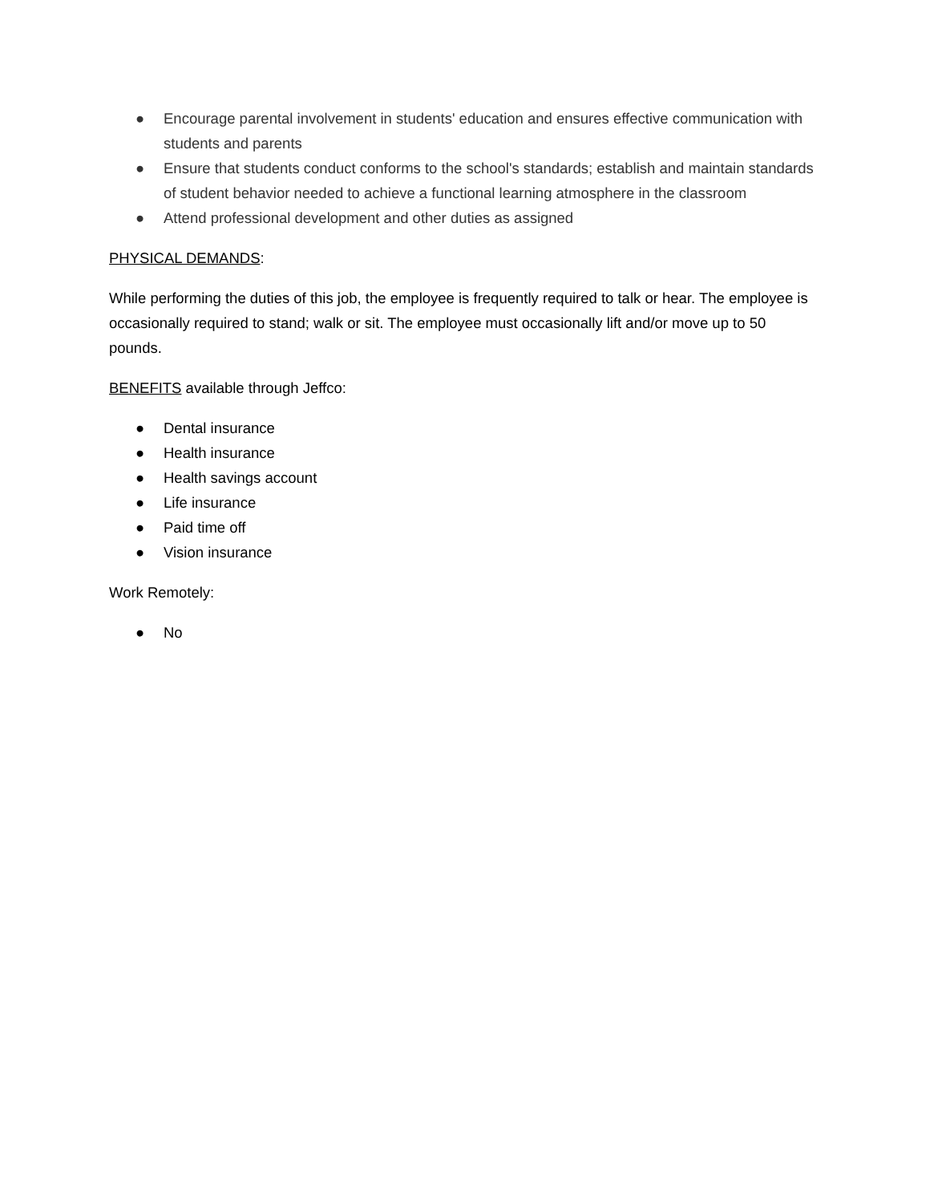● Encourage parental involvement in students' education and ensures effective communication with students and parents
● Ensure that students conduct conforms to the school's standards; establish and maintain standards of student behavior needed to achieve a functional learning atmosphere in the classroom
● Attend professional development and other duties as assigned
PHYSICAL DEMANDS:
While performing the duties of this job, the employee is frequently required to talk or hear. The employee is occasionally required to stand; walk or sit. The employee must occasionally lift and/or move up to 50 pounds.
BENEFITS available through Jeffco:
● Dental insurance
● Health insurance
● Health savings account
● Life insurance
● Paid time off
● Vision insurance
Work Remotely:
● No